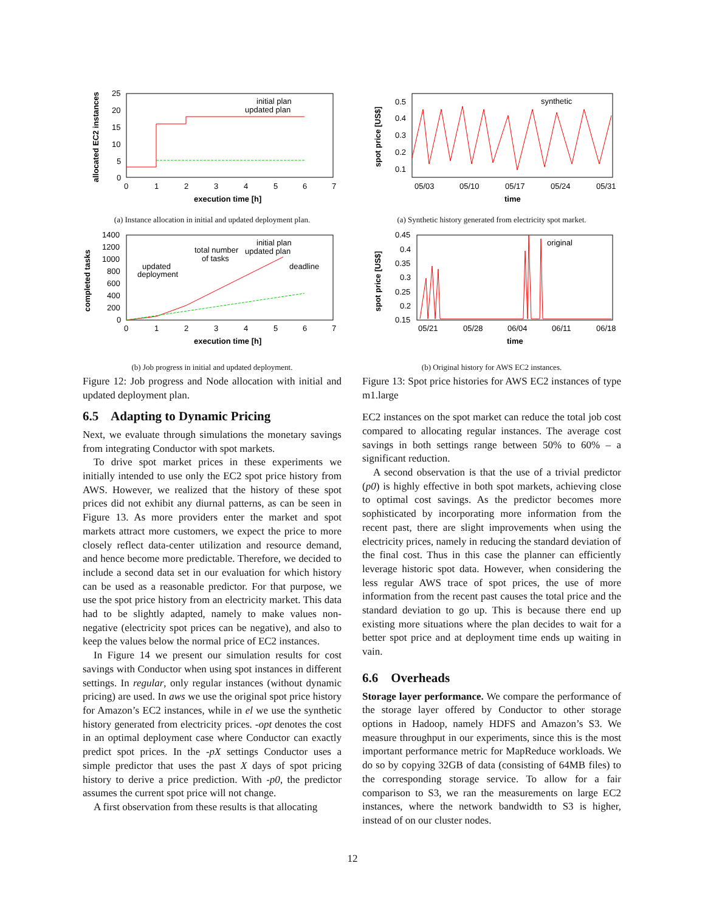allocated EC2 instances
25
20
15
10
5
0
0
1
2
3
4
5
6
7
execution time [h]
initial plan
updated plan
(a) Instance allocation in initial and updated deployment plan.
completed tasks
1400
1200
1000
800
600
400
200
0
0
1
2
3
4
5
6
7
execution time [h]
initial plan
updated plan
total number
of tasks
updated
deployment
deadline
(b) Job progress in initial and updated deployment.
Figure 12: Job progress and Node allocation with initial and updated deployment plan.
6.5 Adapting to Dynamic Pricing
Next, we evaluate through simulations the monetary savings from integrating Conductor with spot markets.
To drive spot market prices in these experiments we initially intended to use only the EC2 spot price history from AWS. However, we realized that the history of these spot prices did not exhibit any diurnal patterns, as can be seen in Figure 13. As more providers enter the market and spot markets attract more customers, we expect the price to more closely reflect data-center utilization and resource demand, and hence become more predictable. Therefore, we decided to include a second data set in our evaluation for which history can be used as a reasonable predictor. For that purpose, we use the spot price history from an electricity market. This data had to be slightly adapted, namely to make values non-negative (electricity spot prices can be negative), and also to keep the values below the normal price of EC2 instances.
In Figure 14 we present our simulation results for cost savings with Conductor when using spot instances in different settings. In regular, only regular instances (without dynamic pricing) are used. In aws we use the original spot price history for Amazon’s EC2 instances, while in el we use the synthetic history generated from electricity prices. -opt denotes the cost in an optimal deployment case where Conductor can exactly predict spot prices. In the -pX settings Conductor uses a simple predictor that uses the past X days of spot pricing history to derive a price prediction. With -p0, the predictor assumes the current spot price will not change.
A first observation from these results is that allocating
spot price [US$]
0.5
0.4
0.3
0.2
0.1
05/03
05/10
05/17
05/24
05/31
time
synthetic
(a) Synthetic history generated from electricity spot market.
spot price [US$]
0.45
0.4
0.35
0.3
0.25
0.2
0.15
05/21
05/28
06/04
06/11
06/18
time
original
(b) Original history for AWS EC2 instances.
Figure 13: Spot price histories for AWS EC2 instances of type m1.large
EC2 instances on the spot market can reduce the total job cost compared to allocating regular instances. The average cost savings in both settings range between 50% to 60% – a significant reduction.
A second observation is that the use of a trivial predictor (p0) is highly effective in both spot markets, achieving close to optimal cost savings. As the predictor becomes more sophisticated by incorporating more information from the recent past, there are slight improvements when using the electricity prices, namely in reducing the standard deviation of the final cost. Thus in this case the planner can efficiently leverage historic spot data. However, when considering the less regular AWS trace of spot prices, the use of more information from the recent past causes the total price and the standard deviation to go up. This is because there end up existing more situations where the plan decides to wait for a better spot price and at deployment time ends up waiting in vain.
6.6 Overheads
Storage layer performance. We compare the performance of the storage layer offered by Conductor to other storage options in Hadoop, namely HDFS and Amazon’s S3. We measure throughput in our experiments, since this is the most important performance metric for MapReduce workloads. We do so by copying 32GB of data (consisting of 64MB files) to the corresponding storage service. To allow for a fair comparison to S3, we ran the measurements on large EC2 instances, where the network bandwidth to S3 is higher, instead of on our cluster nodes.
12